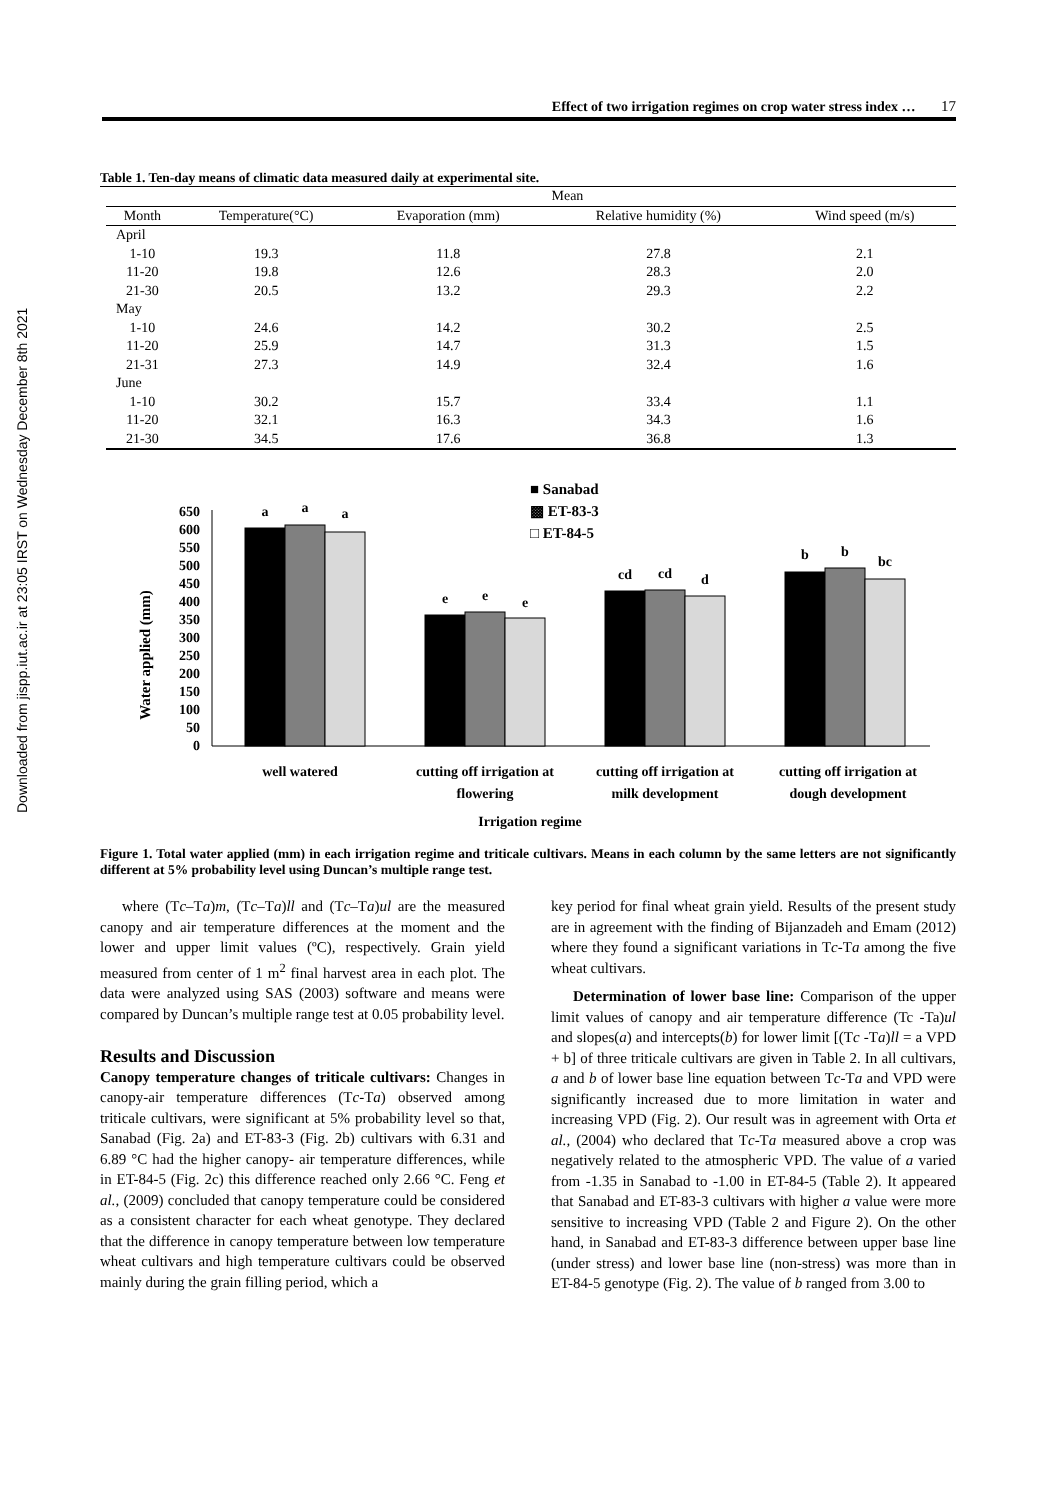Downloaded from jispp.iut.ac.ir at 23:05 IRST on Wednesday December 8th 2021
Effect of two irrigation regimes on crop water stress index … 17
Table 1. Ten-day means of climatic data measured daily at experimental site.
| | Mean | | | |
| --- | --- | --- | --- | --- |
| Month | Temperature(°C) | Evaporation (mm) | Relative humidity (%) | Wind speed (m/s) |
| April | | | | |
| 1-10 | 19.3 | 11.8 | 27.8 | 2.1 |
| 11-20 | 19.8 | 12.6 | 28.3 | 2.0 |
| 21-30 | 20.5 | 13.2 | 29.3 | 2.2 |
| May | | | | |
| 1-10 | 24.6 | 14.2 | 30.2 | 2.5 |
| 11-20 | 25.9 | 14.7 | 31.3 | 1.5 |
| 21-31 | 27.3 | 14.9 | 32.4 | 1.6 |
| June | | | | |
| 1-10 | 30.2 | 15.7 | 33.4 | 1.1 |
| 11-20 | 32.1 | 16.3 | 34.3 | 1.6 |
| 21-30 | 34.5 | 17.6 | 36.8 | 1.3 |
■ Sanabad
▩ ET-83-3
□ ET-84-5
650
600
550
500
450
400
350
300
250
200
150
100
50
0
Water applied (mm)
a
a
a
e
e
e
cd
cd
d
b
b
bc
well watered
cutting off irrigation at
flowering
cutting off irrigation at
milk development
cutting off irrigation at
dough development
Irrigation regime
Figure 1. Total water applied (mm) in each irrigation regime and triticale cultivars. Means in each column by the same letters are not significantly different at 5% probability level using Duncan’s multiple range test.
where (Tc–Ta)m, (Tc–Ta)ll and (Tc–Ta)ul are the measured canopy and air temperature differences at the moment and the lower and upper limit values (ºC), respectively. Grain yield measured from center of 1 m<sup>2</sup> final harvest area in each plot. The data were analyzed using SAS (2003) software and means were compared by Duncan’s multiple range test at 0.05 probability level.
Results and Discussion
Canopy temperature changes of triticale cultivars: Changes in canopy-air temperature differences (Tc-Ta) observed among triticale cultivars, were significant at 5% probability level so that, Sanabad (Fig. 2a) and ET-83-3 (Fig. 2b) cultivars with 6.31 and 6.89 °C had the higher canopy- air temperature differences, while in ET-84-5 (Fig. 2c) this difference reached only 2.66 °C. Feng et al., (2009) concluded that canopy temperature could be considered as a consistent character for each wheat genotype. They declared that the difference in canopy temperature between low temperature wheat cultivars and high temperature cultivars could be observed mainly during the grain filling period, which a
key period for final wheat grain yield. Results of the present study are in agreement with the finding of Bijanzadeh and Emam (2012) where they found a significant variations in Tc-Ta among the five wheat cultivars.
Determination of lower base line: Comparison of the upper limit values of canopy and air temperature difference (Tc -Ta)ul and slopes(a) and intercepts(b) for lower limit [(Tc -Ta)ll = a VPD + b] of three triticale cultivars are given in Table 2. In all cultivars, a and b of lower base line equation between Tc-Ta and VPD were significantly increased due to more limitation in water and increasing VPD (Fig. 2). Our result was in agreement with Orta et al., (2004) who declared that Tc-Ta measured above a crop was negatively related to the atmospheric VPD. The value of a varied from -1.35 in Sanabad to -1.00 in ET-84-5 (Table 2). It appeared that Sanabad and ET-83-3 cultivars with higher a value were more sensitive to increasing VPD (Table 2 and Figure 2). On the other hand, in Sanabad and ET-83-3 difference between upper base line (under stress) and lower base line (non-stress) was more than in ET-84-5 genotype (Fig. 2). The value of b ranged from 3.00 to